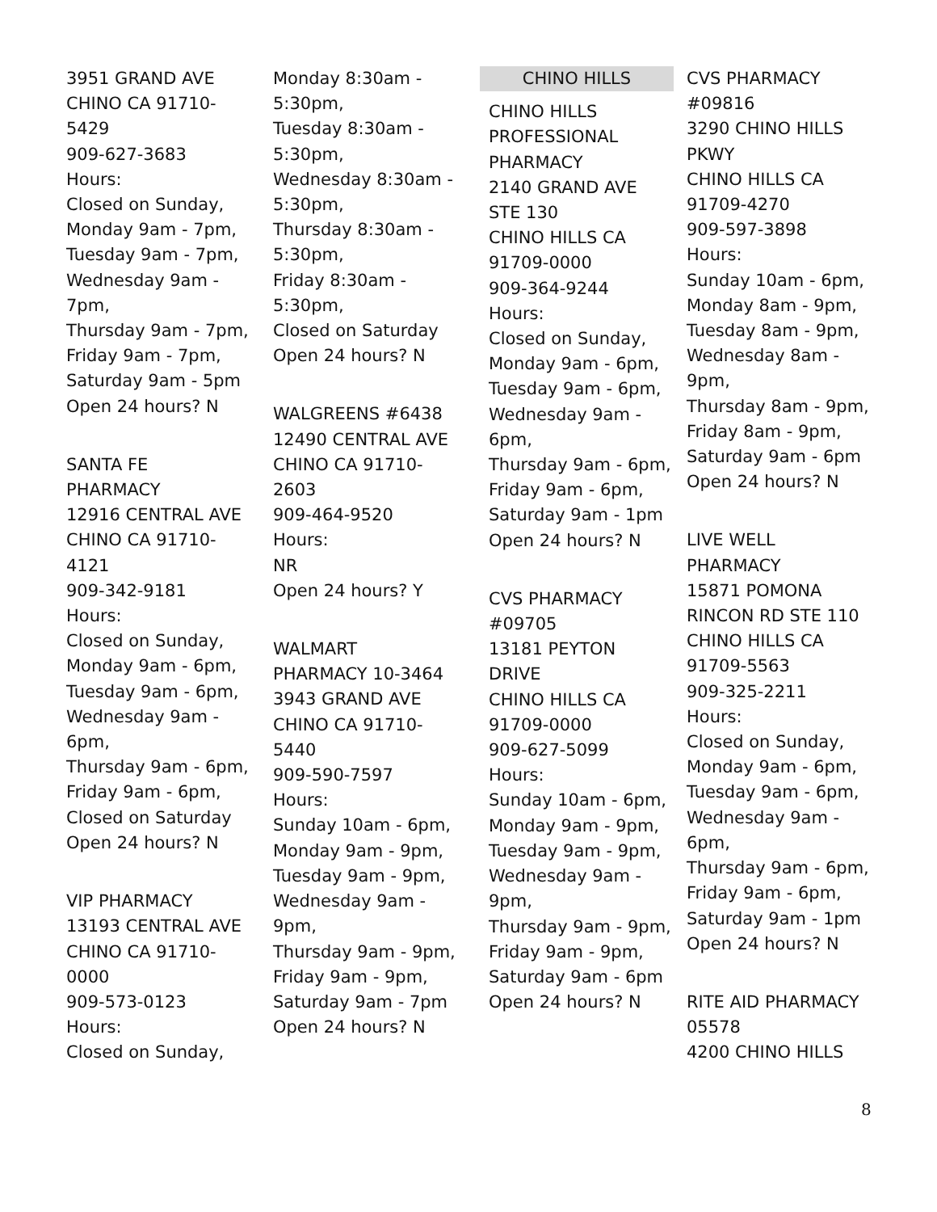3951 GRAND AVE
CHINO CA 91710-
5429
909-627-3683
Hours:
Closed on Sunday,
Monday 9am - 7pm,
Tuesday 9am - 7pm,
Wednesday 9am -
7pm,
Thursday 9am - 7pm,
Friday 9am - 7pm,
Saturday 9am - 5pm
Open 24 hours? N
SANTA FE
PHARMACY
12916 CENTRAL AVE
CHINO CA 91710-
4121
909-342-9181
Hours:
Closed on Sunday,
Monday 9am - 6pm,
Tuesday 9am - 6pm,
Wednesday 9am -
6pm,
Thursday 9am - 6pm,
Friday 9am - 6pm,
Closed on Saturday
Open 24 hours? N
VIP PHARMACY
13193 CENTRAL AVE
CHINO CA 91710-
0000
909-573-0123
Hours:
Closed on Sunday,
Monday 8:30am -
5:30pm,
Tuesday 8:30am -
5:30pm,
Wednesday 8:30am -
5:30pm,
Thursday 8:30am -
5:30pm,
Friday 8:30am -
5:30pm,
Closed on Saturday
Open 24 hours? N
WALGREENS #6438
12490 CENTRAL AVE
CHINO CA 91710-
2603
909-464-9520
Hours:
NR
Open 24 hours? Y
WALMART
PHARMACY 10-3464
3943 GRAND AVE
CHINO CA 91710-
5440
909-590-7597
Hours:
Sunday 10am - 6pm,
Monday 9am - 9pm,
Tuesday 9am - 9pm,
Wednesday 9am -
9pm,
Thursday 9am - 9pm,
Friday 9am - 9pm,
Saturday 9am - 7pm
Open 24 hours? N
CHINO HILLS
CHINO HILLS
PROFESSIONAL
PHARMACY
2140 GRAND AVE
STE 130
CHINO HILLS CA
91709-0000
909-364-9244
Hours:
Closed on Sunday,
Monday 9am - 6pm,
Tuesday 9am - 6pm,
Wednesday 9am -
6pm,
Thursday 9am - 6pm,
Friday 9am - 6pm,
Saturday 9am - 1pm
Open 24 hours? N
CVS PHARMACY
#09705
13181 PEYTON
DRIVE
CHINO HILLS CA
91709-0000
909-627-5099
Hours:
Sunday 10am - 6pm,
Monday 9am - 9pm,
Tuesday 9am - 9pm,
Wednesday 9am -
9pm,
Thursday 9am - 9pm,
Friday 9am - 9pm,
Saturday 9am - 6pm
Open 24 hours? N
CVS PHARMACY
#09816
3290 CHINO HILLS
PKWY
CHINO HILLS CA
91709-4270
909-597-3898
Hours:
Sunday 10am - 6pm,
Monday 8am - 9pm,
Tuesday 8am - 9pm,
Wednesday 8am -
9pm,
Thursday 8am - 9pm,
Friday 8am - 9pm,
Saturday 9am - 6pm
Open 24 hours? N
LIVE WELL
PHARMACY
15871 POMONA
RINCON RD STE 110
CHINO HILLS CA
91709-5563
909-325-2211
Hours:
Closed on Sunday,
Monday 9am - 6pm,
Tuesday 9am - 6pm,
Wednesday 9am -
6pm,
Thursday 9am - 6pm,
Friday 9am - 6pm,
Saturday 9am - 1pm
Open 24 hours? N
RITE AID PHARMACY
05578
4200 CHINO HILLS
8